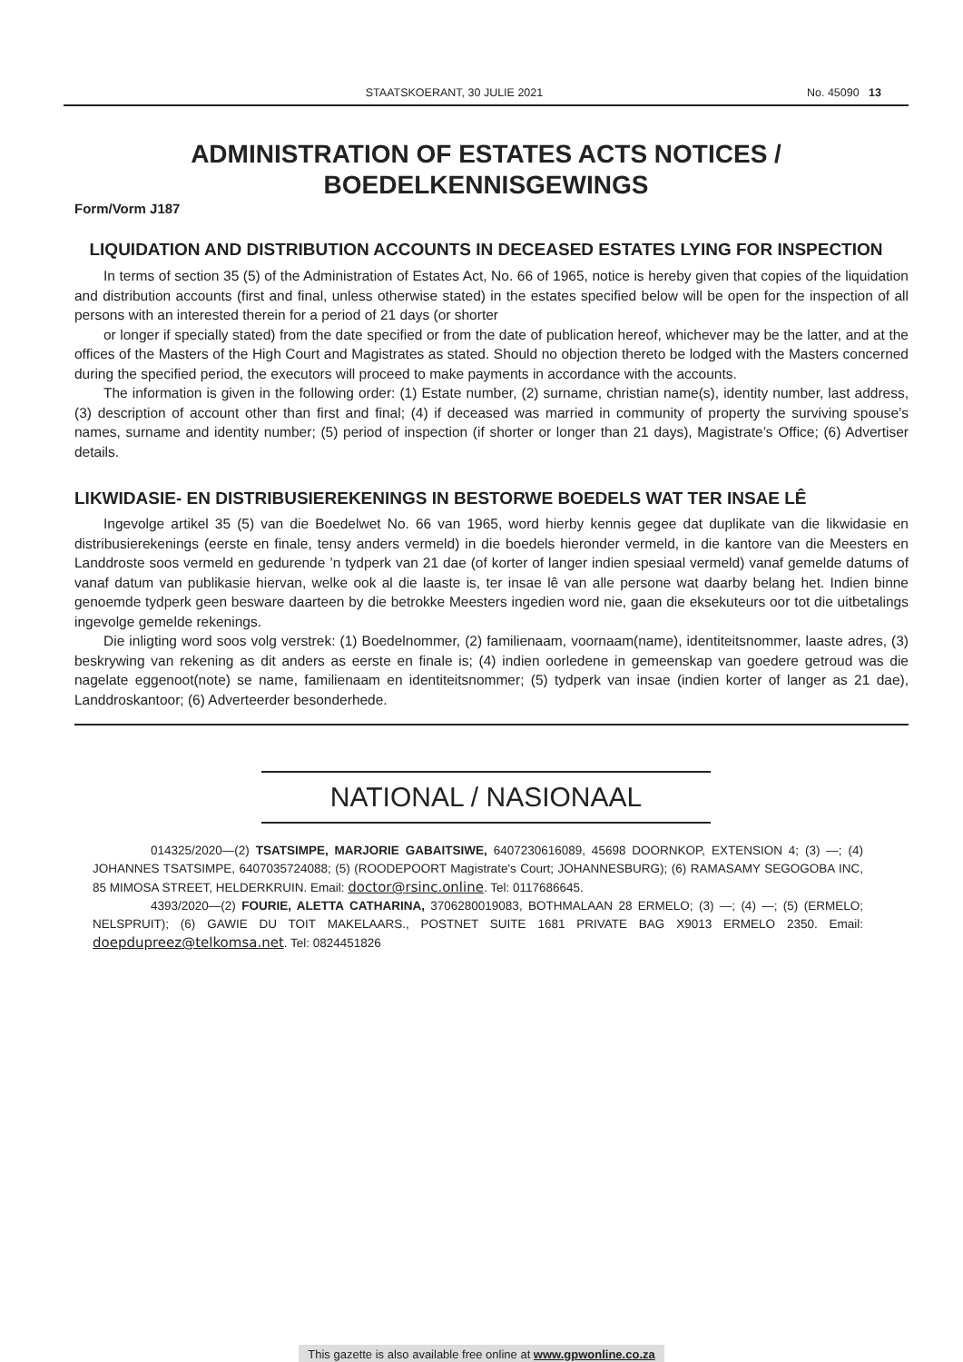STAATSKOERANT, 30 JULIE 2021 No. 45090 13
ADMINISTRATION OF ESTATES ACTS NOTICES /
BOEDELKENNISGEWINGS
Form/Vorm J187
LIQUIDATION AND DISTRIBUTION ACCOUNTS IN DECEASED ESTATES LYING FOR INSPECTION
In terms of section 35 (5) of the Administration of Estates Act, No. 66 of 1965, notice is hereby given that copies of the liquidation and distribution accounts (first and final, unless otherwise stated) in the estates specified below will be open for the inspection of all persons with an interested therein for a period of 21 days (or shorter
or longer if specially stated) from the date specified or from the date of publication hereof, whichever may be the latter, and at the offices of the Masters of the High Court and Magistrates as stated. Should no objection thereto be lodged with the Masters concerned during the specified period, the executors will proceed to make payments in accordance with the accounts.
The information is given in the following order: (1) Estate number, (2) surname, christian name(s), identity number, last address, (3) description of account other than first and final; (4) if deceased was married in community of property the surviving spouse’s names, surname and identity number; (5) period of inspection (if shorter or longer than 21 days), Magistrate’s Office; (6) Advertiser details.
LIKWIDASIE- EN DISTRIBUSIEREKENINGS IN BESTORWE BOEDELS WAT TER INSAE LÊ
Ingevolge artikel 35 (5) van die Boedelwet No. 66 van 1965, word hierby kennis gegee dat duplikate van die likwidasie en distribusierekenings (eerste en finale, tensy anders vermeld) in die boedels hieronder vermeld, in die kantore van die Meesters en Landdroste soos vermeld en gedurende ’n tydperk van 21 dae (of korter of langer indien spesiaal vermeld) vanaf gemelde datums of vanaf datum van publikasie hiervan, welke ook al die laaste is, ter insae lê van alle persone wat daarby belang het. Indien binne genoemde tydperk geen besware daarteen by die betrokke Meesters ingedien word nie, gaan die eksekuteurs oor tot die uitbetalings ingevolge gemelde rekenings.
Die inligting word soos volg verstrek: (1) Boedelnommer, (2) familienaam, voornaam(name), identiteitsnommer, laaste adres, (3) beskrywing van rekening as dit anders as eerste en finale is; (4) indien oorledene in gemeenskap van goedere getroud was die nagelate eggenoot(note) se name, familienaam en identiteitsnommer; (5) tydperk van insae (indien korter of langer as 21 dae), Landdroskantoor; (6) Adverteerder besonderhede.
NATIONAL / NASIONAAL
014325/2020—(2) TSATSIMPE, MARJORIE GABAITSIWE, 6407230616089, 45698 DOORNKOP, EXTENSION 4; (3) —; (4) JOHANNES TSATSIMPE, 6407035724088; (5) (ROODEPOORT Magistrate's Court; JOHANNESBURG); (6) RAMASAMY SEGOGOBA INC, 85 MIMOSA STREET, HELDERKRUIN. Email: doctor@rsinc.online. Tel: 0117686645.
4393/2020—(2) FOURIE, ALETTA CATHARINA, 3706280019083, BOTHMALAAN 28 ERMELO; (3) —; (4) —; (5) (ERMELO; NELSPRUIT); (6) GAWIE DU TOIT MAKELAARS., POSTNET SUITE 1681 PRIVATE BAG X9013 ERMELO 2350. Email: doepdupreez@telkomsa.net. Tel: 0824451826
This gazette is also available free online at www.gpwonline.co.za